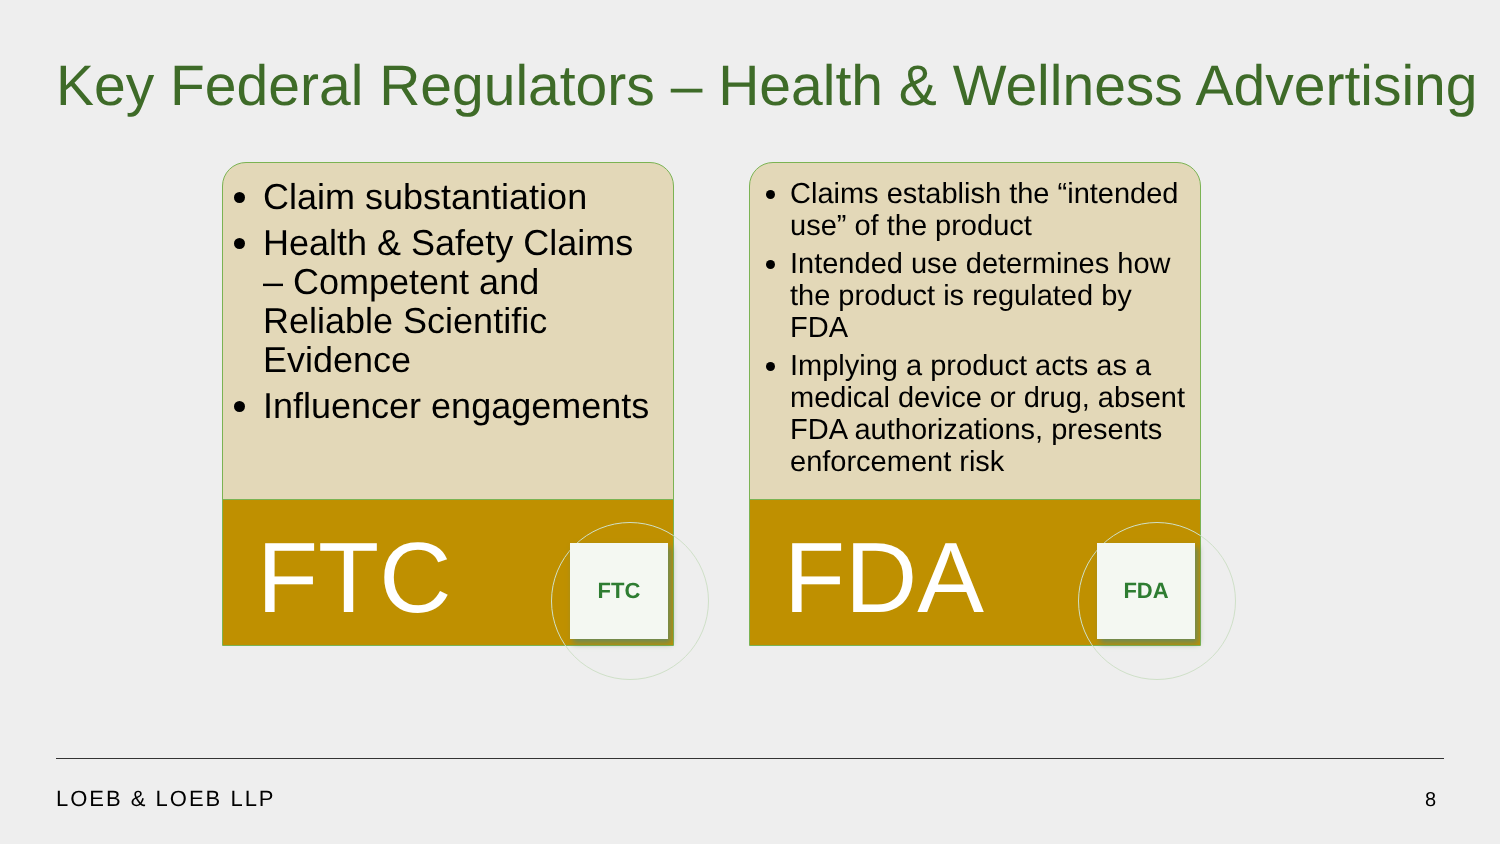Key Federal Regulators – Health & Wellness Advertising
Claim substantiation
Health & Safety Claims – Competent and Reliable Scientific Evidence
Influencer engagements
FTC FTC
Claims establish the “intended use” of the product
Intended use determines how the product is regulated by FDA
Implying a product acts as a medical device or drug, absent FDA authorizations, presents enforcement risk
FDA FDA
LOEB & LOEB LLP 8